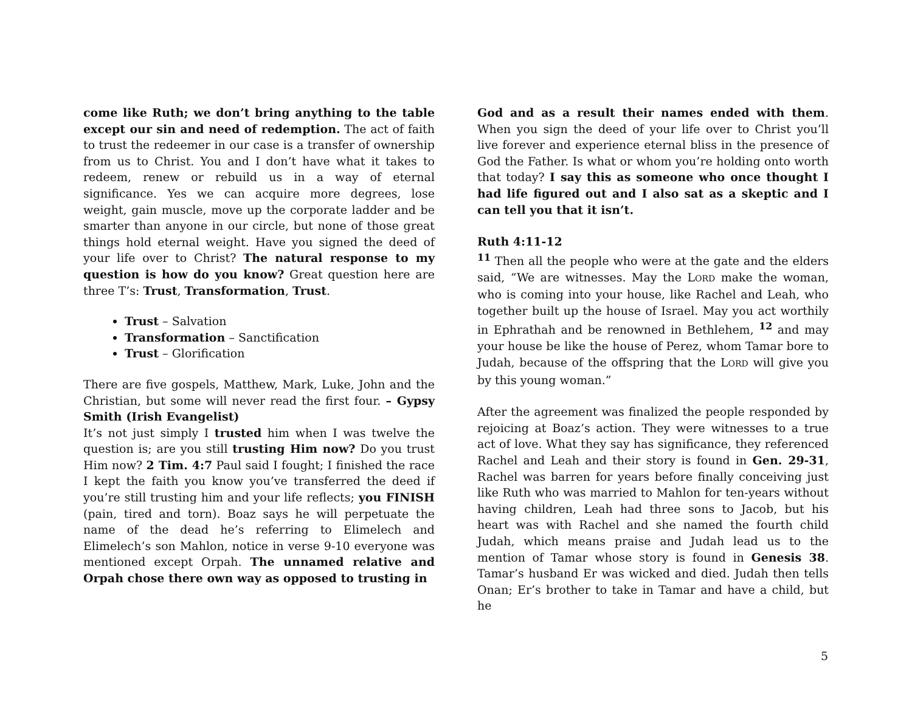come like Ruth; we don’t bring anything to the table except our sin and need of redemption. The act of faith to trust the redeemer in our case is a transfer of ownership from us to Christ. You and I don’t have what it takes to redeem, renew or rebuild us in a way of eternal significance. Yes we can acquire more degrees, lose weight, gain muscle, move up the corporate ladder and be smarter than anyone in our circle, but none of those great things hold eternal weight. Have you signed the deed of your life over to Christ? The natural response to my question is how do you know? Great question here are three T’s: Trust, Transformation, Trust.
Trust – Salvation
Transformation – Sanctification
Trust – Glorification
There are five gospels, Matthew, Mark, Luke, John and the Christian, but some will never read the first four. – Gypsy Smith (Irish Evangelist)
It’s not just simply I trusted him when I was twelve the question is; are you still trusting Him now? Do you trust Him now? 2 Tim. 4:7 Paul said I fought; I finished the race I kept the faith you know you’ve transferred the deed if you’re still trusting him and your life reflects; you FINISH (pain, tired and torn). Boaz says he will perpetuate the name of the dead he’s referring to Elimelech and Elimelech’s son Mahlon, notice in verse 9-10 everyone was mentioned except Orpah. The unnamed relative and Orpah chose there own way as opposed to trusting in
God and as a result their names ended with them. When you sign the deed of your life over to Christ you’ll live forever and experience eternal bliss in the presence of God the Father. Is what or whom you’re holding onto worth that today? I say this as someone who once thought I had life figured out and I also sat as a skeptic and I can tell you that it isn’t.
Ruth 4:11-12
<sup>11</sup> Then all the people who were at the gate and the elders said, “We are witnesses. May the LORD make the woman, who is coming into your house, like Rachel and Leah, who together built up the house of Israel. May you act worthily in Ephrathah and be renowned in Bethlehem, <sup>12</sup> and may your house be like the house of Perez, whom Tamar bore to Judah, because of the offspring that the LORD will give you by this young woman.”
After the agreement was finalized the people responded by rejoicing at Boaz’s action. They were witnesses to a true act of love. What they say has significance, they referenced Rachel and Leah and their story is found in Gen. 29-31, Rachel was barren for years before finally conceiving just like Ruth who was married to Mahlon for ten-years without having children, Leah had three sons to Jacob, but his heart was with Rachel and she named the fourth child Judah, which means praise and Judah lead us to the mention of Tamar whose story is found in Genesis 38. Tamar’s husband Er was wicked and died. Judah then tells Onan; Er’s brother to take in Tamar and have a child, but he
5